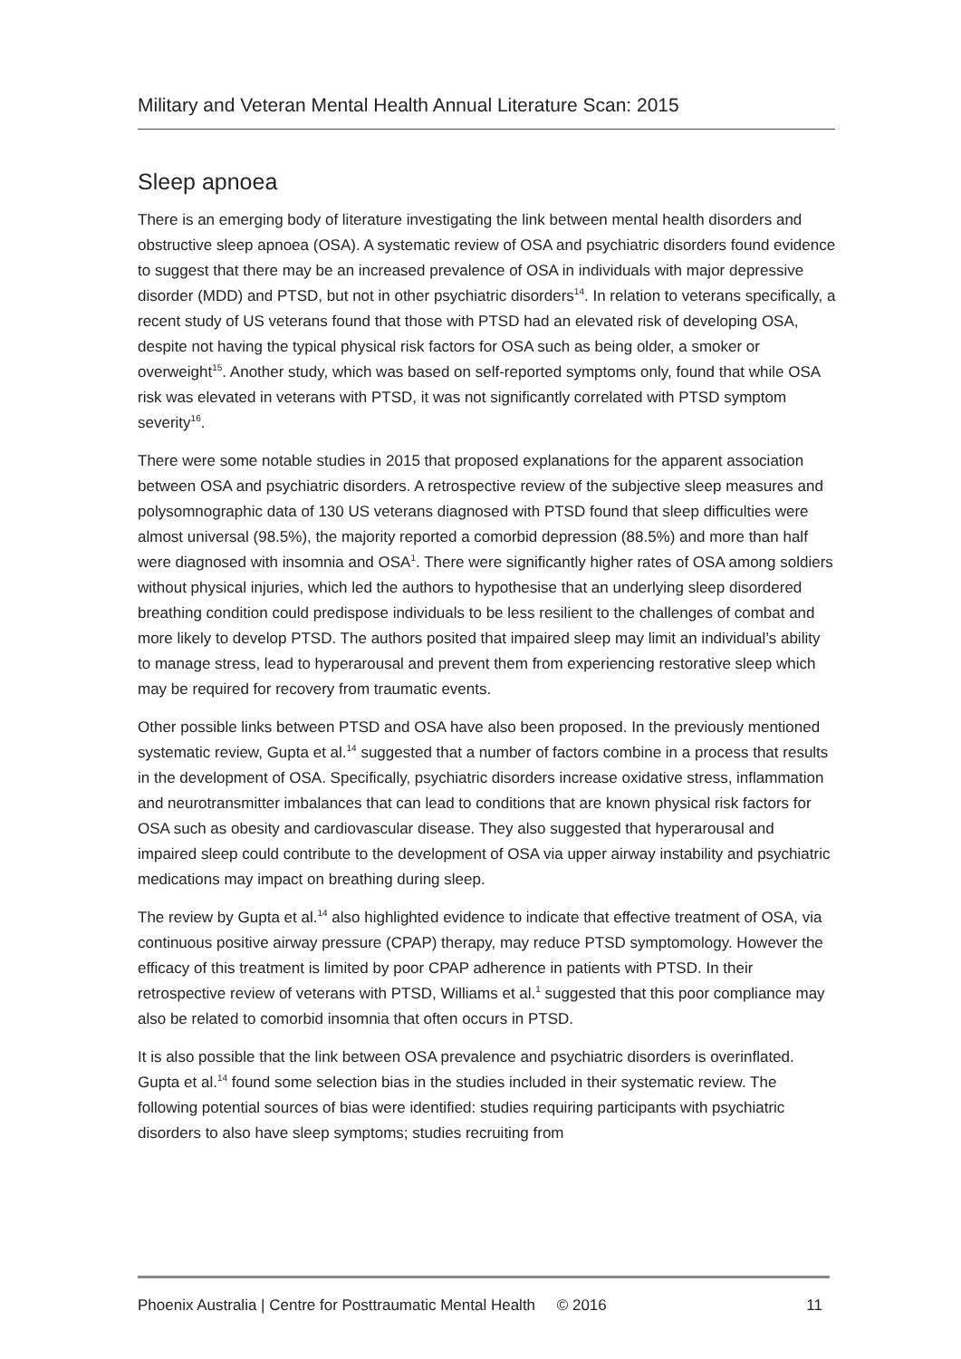Military and Veteran Mental Health Annual Literature Scan: 2015
Sleep apnoea
There is an emerging body of literature investigating the link between mental health disorders and obstructive sleep apnoea (OSA). A systematic review of OSA and psychiatric disorders found evidence to suggest that there may be an increased prevalence of OSA in individuals with major depressive disorder (MDD) and PTSD, but not in other psychiatric disorders<sup>14</sup>. In relation to veterans specifically, a recent study of US veterans found that those with PTSD had an elevated risk of developing OSA, despite not having the typical physical risk factors for OSA such as being older, a smoker or overweight<sup>15</sup>. Another study, which was based on self-reported symptoms only, found that while OSA risk was elevated in veterans with PTSD, it was not significantly correlated with PTSD symptom severity<sup>16</sup>.
There were some notable studies in 2015 that proposed explanations for the apparent association between OSA and psychiatric disorders. A retrospective review of the subjective sleep measures and polysomnographic data of 130 US veterans diagnosed with PTSD found that sleep difficulties were almost universal (98.5%), the majority reported a comorbid depression (88.5%) and more than half were diagnosed with insomnia and OSA<sup>1</sup>. There were significantly higher rates of OSA among soldiers without physical injuries, which led the authors to hypothesise that an underlying sleep disordered breathing condition could predispose individuals to be less resilient to the challenges of combat and more likely to develop PTSD. The authors posited that impaired sleep may limit an individual’s ability to manage stress, lead to hyperarousal and prevent them from experiencing restorative sleep which may be required for recovery from traumatic events.
Other possible links between PTSD and OSA have also been proposed. In the previously mentioned systematic review, Gupta et al.<sup>14</sup> suggested that a number of factors combine in a process that results in the development of OSA. Specifically, psychiatric disorders increase oxidative stress, inflammation and neurotransmitter imbalances that can lead to conditions that are known physical risk factors for OSA such as obesity and cardiovascular disease. They also suggested that hyperarousal and impaired sleep could contribute to the development of OSA via upper airway instability and psychiatric medications may impact on breathing during sleep.
The review by Gupta et al.<sup>14</sup> also highlighted evidence to indicate that effective treatment of OSA, via continuous positive airway pressure (CPAP) therapy, may reduce PTSD symptomology. However the efficacy of this treatment is limited by poor CPAP adherence in patients with PTSD. In their retrospective review of veterans with PTSD, Williams et al.<sup>1</sup> suggested that this poor compliance may also be related to comorbid insomnia that often occurs in PTSD.
It is also possible that the link between OSA prevalence and psychiatric disorders is overinflated. Gupta et al.<sup>14</sup> found some selection bias in the studies included in their systematic review. The following potential sources of bias were identified: studies requiring participants with psychiatric disorders to also have sleep symptoms; studies recruiting from
Phoenix Australia | Centre for Posttraumatic Mental Health © 2016 11